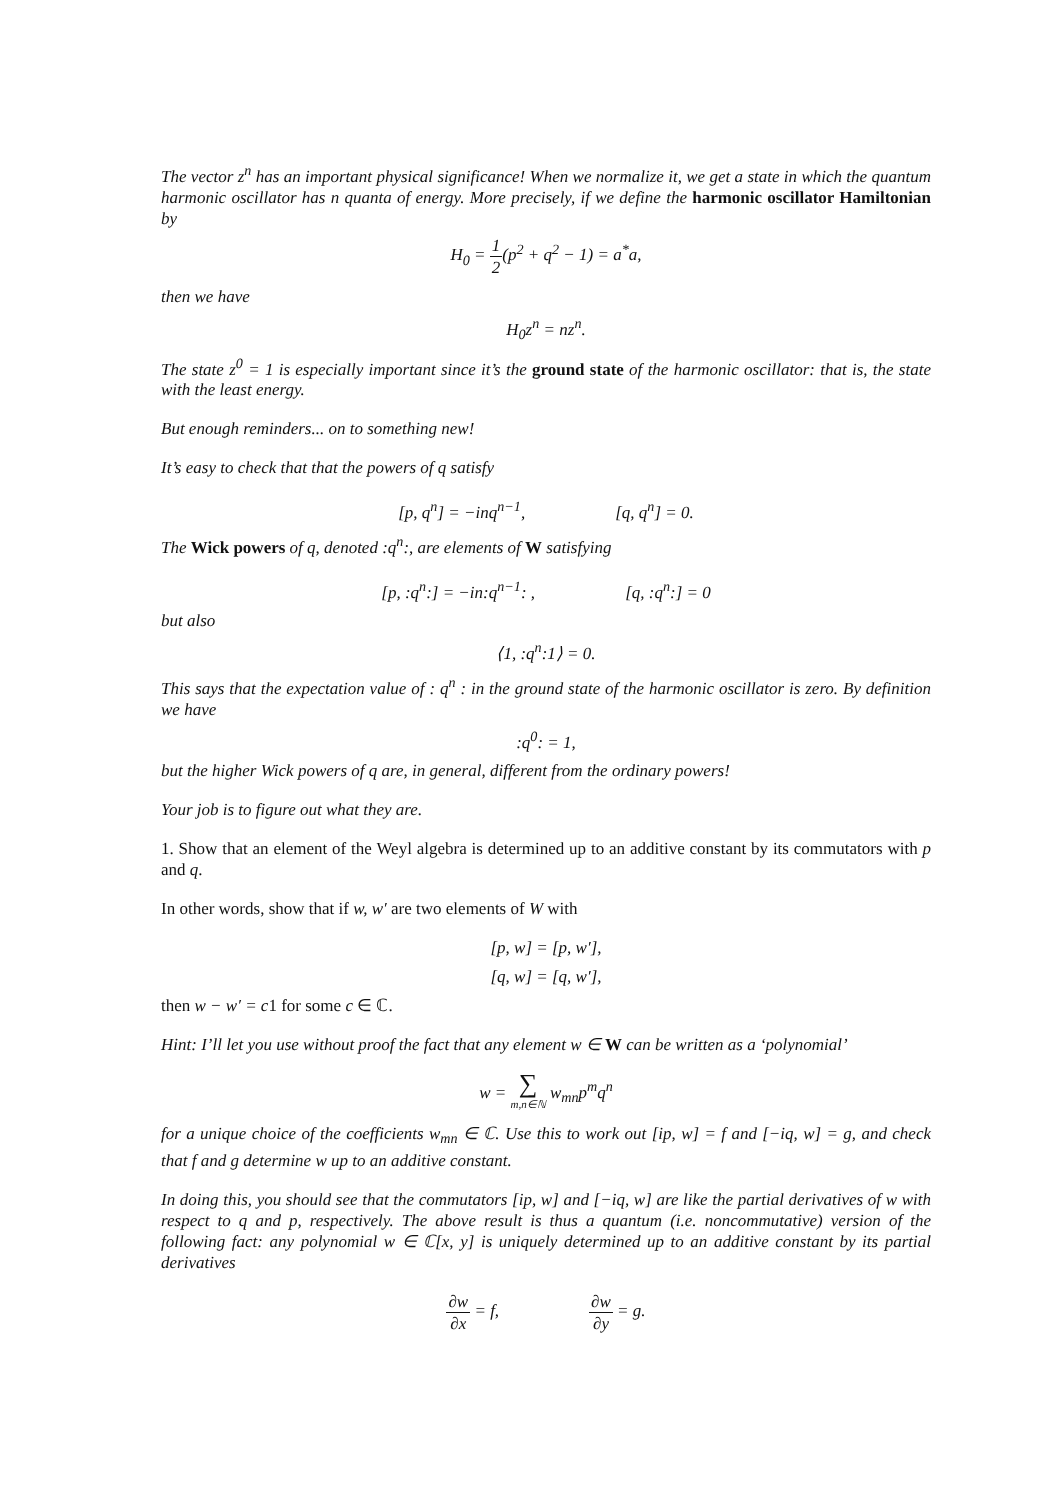The vector z<sup>n</sup> has an important physical significance! When we normalize it, we get a state in which the quantum harmonic oscillator has n quanta of energy. More precisely, if we define the harmonic oscillator Hamiltonian by
H<sub>0</sub> = 1 2(p<sup>2</sup> + q<sup>2</sup> − 1) = a<sup>*</sup>a,
then we have
H<sub>0</sub>z<sup>n</sup> = nz<sup>n</sup>.
The state z<sup>0</sup> = 1 is especially important since it’s the ground state of the harmonic oscillator: that is, the state with the least energy.
But enough reminders... on to something new!
It’s easy to check that that the powers of q satisfy
[p, q<sup>n</sup>] = −inq<sup>n−1</sup>, [q, q<sup>n</sup>] = 0.
The Wick powers of q, denoted :q<sup>n</sup>:, are elements of W satisfying
[p, :q<sup>n</sup>:] = −in:q<sup>n−1</sup>: , [q, :q<sup>n</sup>:] = 0
but also
⟨1, :q<sup>n</sup>:1⟩ = 0.
This says that the expectation value of : q<sup>n</sup> : in the ground state of the harmonic oscillator is zero. By definition we have
:q<sup>0</sup>: = 1,
but the higher Wick powers of q are, in general, different from the ordinary powers!
Your job is to figure out what they are.
1. Show that an element of the Weyl algebra is determined up to an additive constant by its commutators with p and q.
In other words, show that if w, w′ are two elements of W with
[p, w] = [p, w′],
[q, w] = [q, w′],
then w − w′ = c1 for some c ∈ ℂ.
Hint: I’ll let you use without proof the fact that any element w ∈ W can be written as a ‘polynomial’
w = ∑ m,n∈ℕ w<sub>mn</sub>p<sup>m</sup>q<sup>n</sup>
for a unique choice of the coefficients w<sub>mn</sub> ∈ ℂ. Use this to work out [ip, w] = f and [−iq, w] = g, and check that f and g determine w up to an additive constant.
In doing this, you should see that the commutators [ip, w] and [−iq, w] are like the partial derivatives of w with respect to q and p, respectively. The above result is thus a quantum (i.e. noncommutative) version of the following fact: any polynomial w ∈ ℂ[x, y] is uniquely determined up to an additive constant by its partial derivatives
∂w ∂x = f, ∂w ∂y = g.